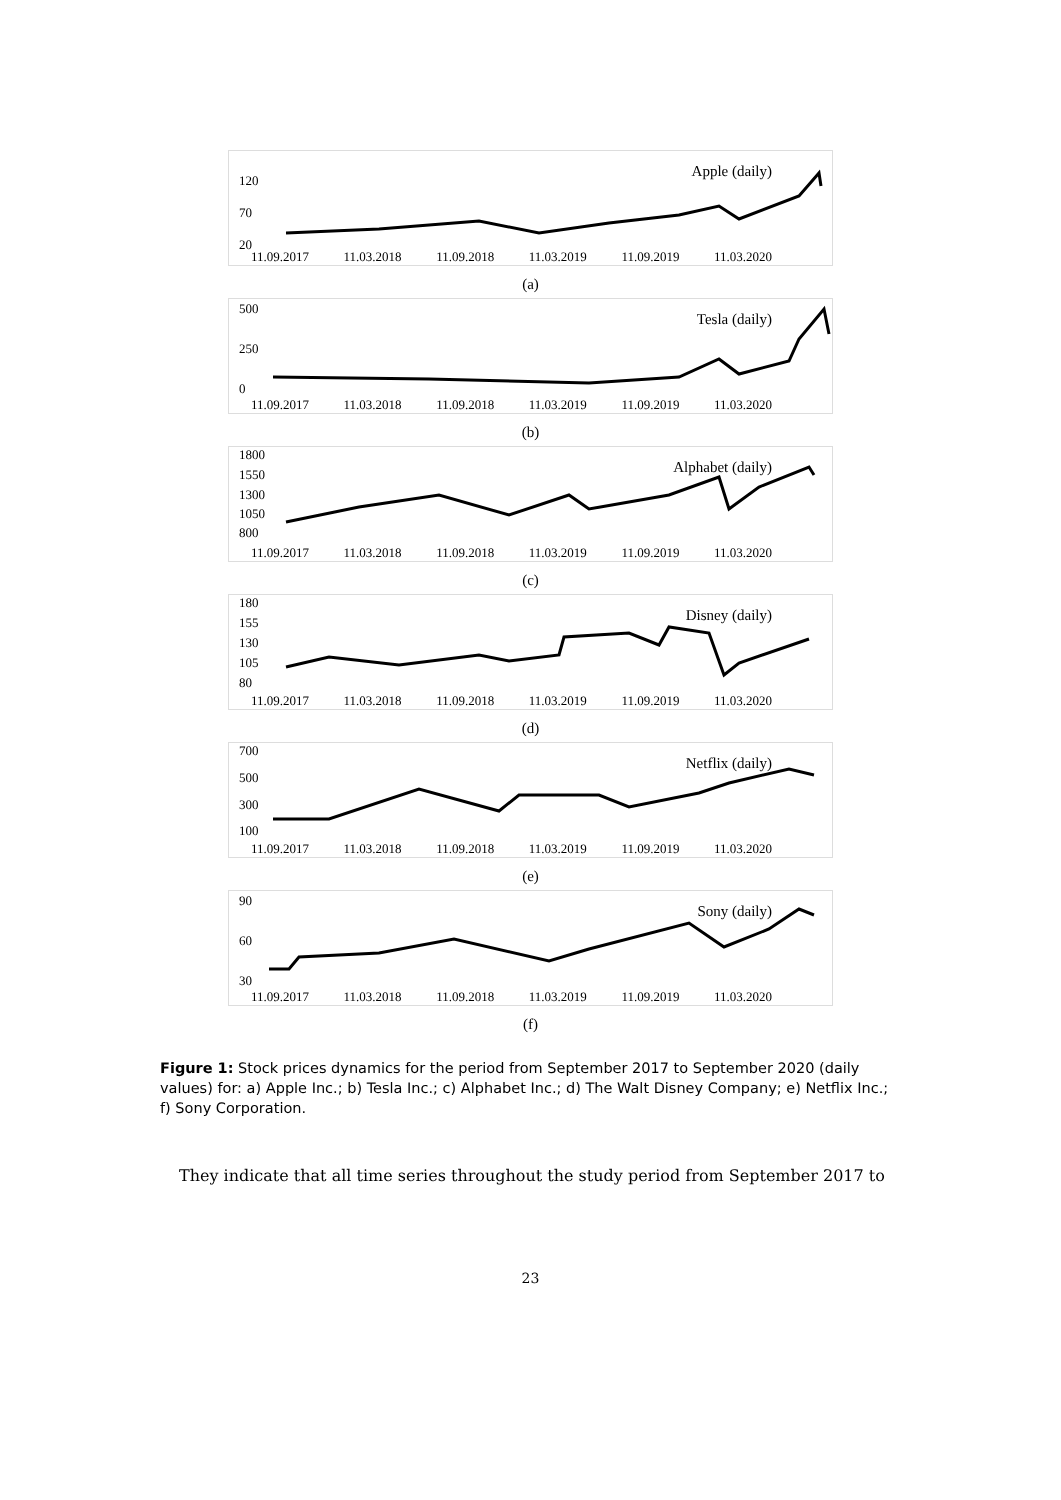Apple (daily) 120
70
20
11.09.2017 11.03.2018 11.09.2018 11.03.2019 11.09.2019 11.03.2020
(a)
Tesla (daily)
500
250
0
11.09.2017 11.03.2018 11.09.2018 11.03.2019 11.09.2019 11.03.2020
(b)
Alphabet (daily)
1800
1550
1300
1050
800
11.09.2017 11.03.2018 11.09.2018 11.03.2019 11.09.2019 11.03.2020
(c)
Disney (daily)
180
155
130
105
80
11.09.2017 11.03.2018 11.09.2018 11.03.2019 11.09.2019 11.03.2020
(d)
Netflix (daily)
700
500
300
100
11.09.2017 11.03.2018 11.09.2018 11.03.2019 11.09.2019 11.03.2020
(e)
Sony (daily)
90
60
30
11.09.2017 11.03.2018 11.09.2018 11.03.2019 11.09.2019 11.03.2020
(f)
Figure 1: Stock prices dynamics for the period from September 2017 to September 2020 (daily values) for: a) Apple Inc.; b) Tesla Inc.; c) Alphabet Inc.; d) The Walt Disney Company; e) Netflix Inc.; f) Sony Corporation.
They indicate that all time series throughout the study period from September 2017 to
23